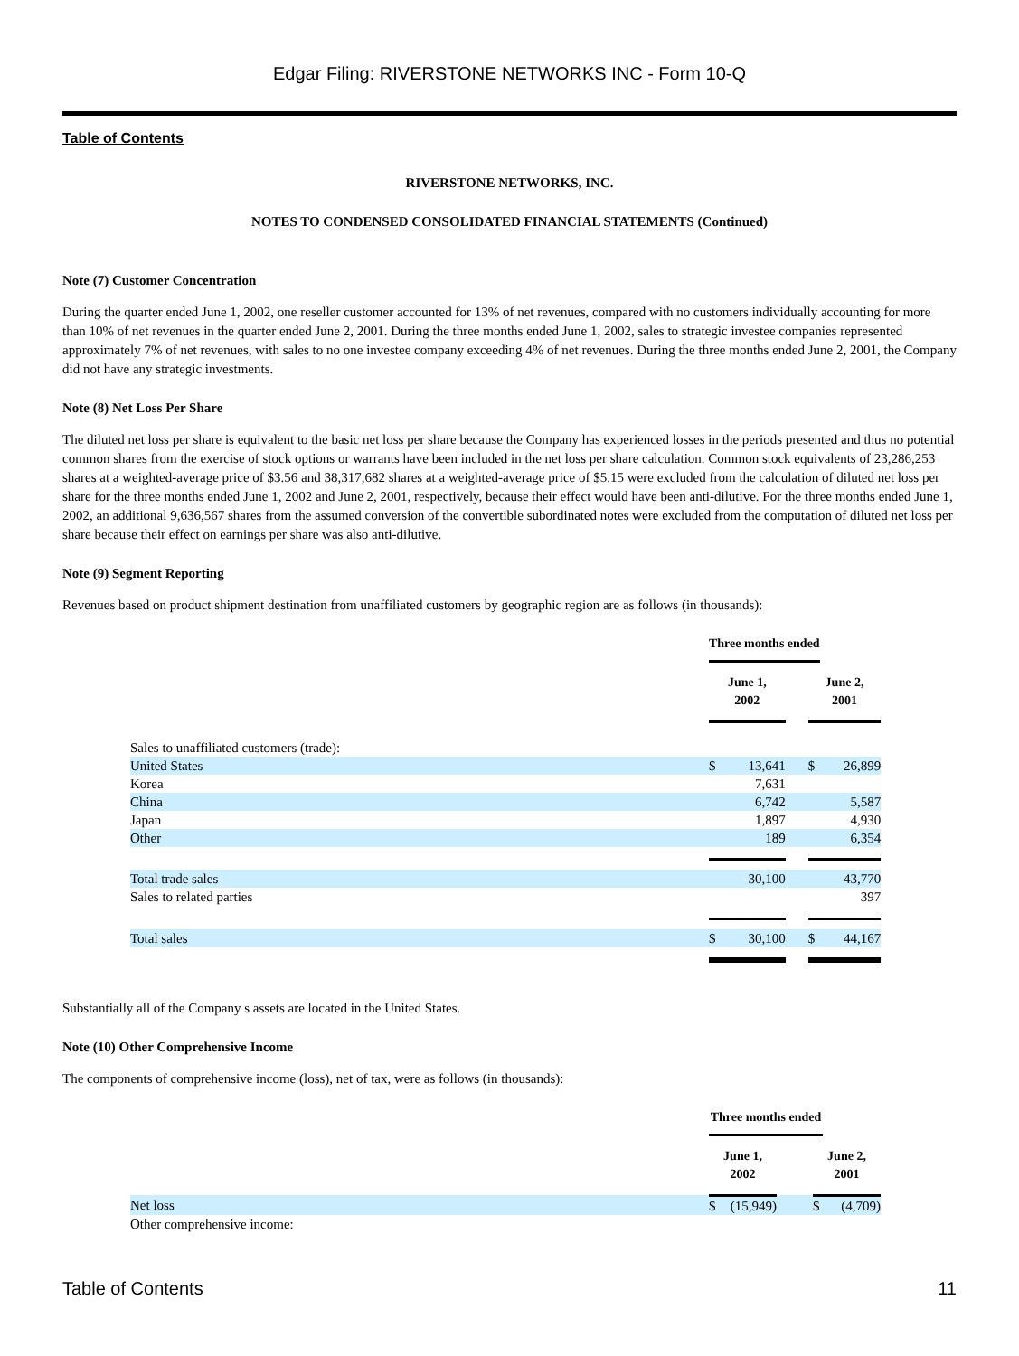Edgar Filing: RIVERSTONE NETWORKS INC - Form 10-Q
Table of Contents
RIVERSTONE NETWORKS, INC.
NOTES TO CONDENSED CONSOLIDATED FINANCIAL STATEMENTS (Continued)
Note (7) Customer Concentration
During the quarter ended June 1, 2002, one reseller customer accounted for 13% of net revenues, compared with no customers individually accounting for more than 10% of net revenues in the quarter ended June 2, 2001. During the three months ended June 1, 2002, sales to strategic investee companies represented approximately 7% of net revenues, with sales to no one investee company exceeding 4% of net revenues. During the three months ended June 2, 2001, the Company did not have any strategic investments.
Note (8) Net Loss Per Share
The diluted net loss per share is equivalent to the basic net loss per share because the Company has experienced losses in the periods presented and thus no potential common shares from the exercise of stock options or warrants have been included in the net loss per share calculation. Common stock equivalents of 23,286,253 shares at a weighted-average price of $3.56 and 38,317,682 shares at a weighted-average price of $5.15 were excluded from the calculation of diluted net loss per share for the three months ended June 1, 2002 and June 2, 2001, respectively, because their effect would have been anti-dilutive. For the three months ended June 1, 2002, an additional 9,636,567 shares from the assumed conversion of the convertible subordinated notes were excluded from the computation of diluted net loss per share because their effect on earnings per share was also anti-dilutive.
Note (9) Segment Reporting
Revenues based on product shipment destination from unaffiliated customers by geographic region are as follows (in thousands):
| | Three months ended | | | | |
| --- | --- | --- | --- | --- | --- |
| | June 1, 2002 | | | June 2, 2001 | |
| Sales to unaffiliated customers (trade): | | | | | |
| United States | $ | 13,641 | | $ | 26,899 |
| Korea | | 7,631 | | | |
| China | | 6,742 | | | 5,587 |
| Japan | | 1,897 | | | 4,930 |
| Other | | 189 | | | 6,354 |
| Total trade sales | | 30,100 | | | 43,770 |
| Sales to related parties | | | | | 397 |
| Total sales | $ | 30,100 | | $ | 44,167 |
Substantially all of the Company s assets are located in the United States.
Note (10) Other Comprehensive Income
The components of comprehensive income (loss), net of tax, were as follows (in thousands):
| | Three months ended | | | | |
| --- | --- | --- | --- | --- | --- |
| | June 1, 2002 | | | June 2, 2001 | |
| Net loss | $ | (15,949) | | $ | (4,709) |
| Other comprehensive income: | | | | | |
Table of Contents 11